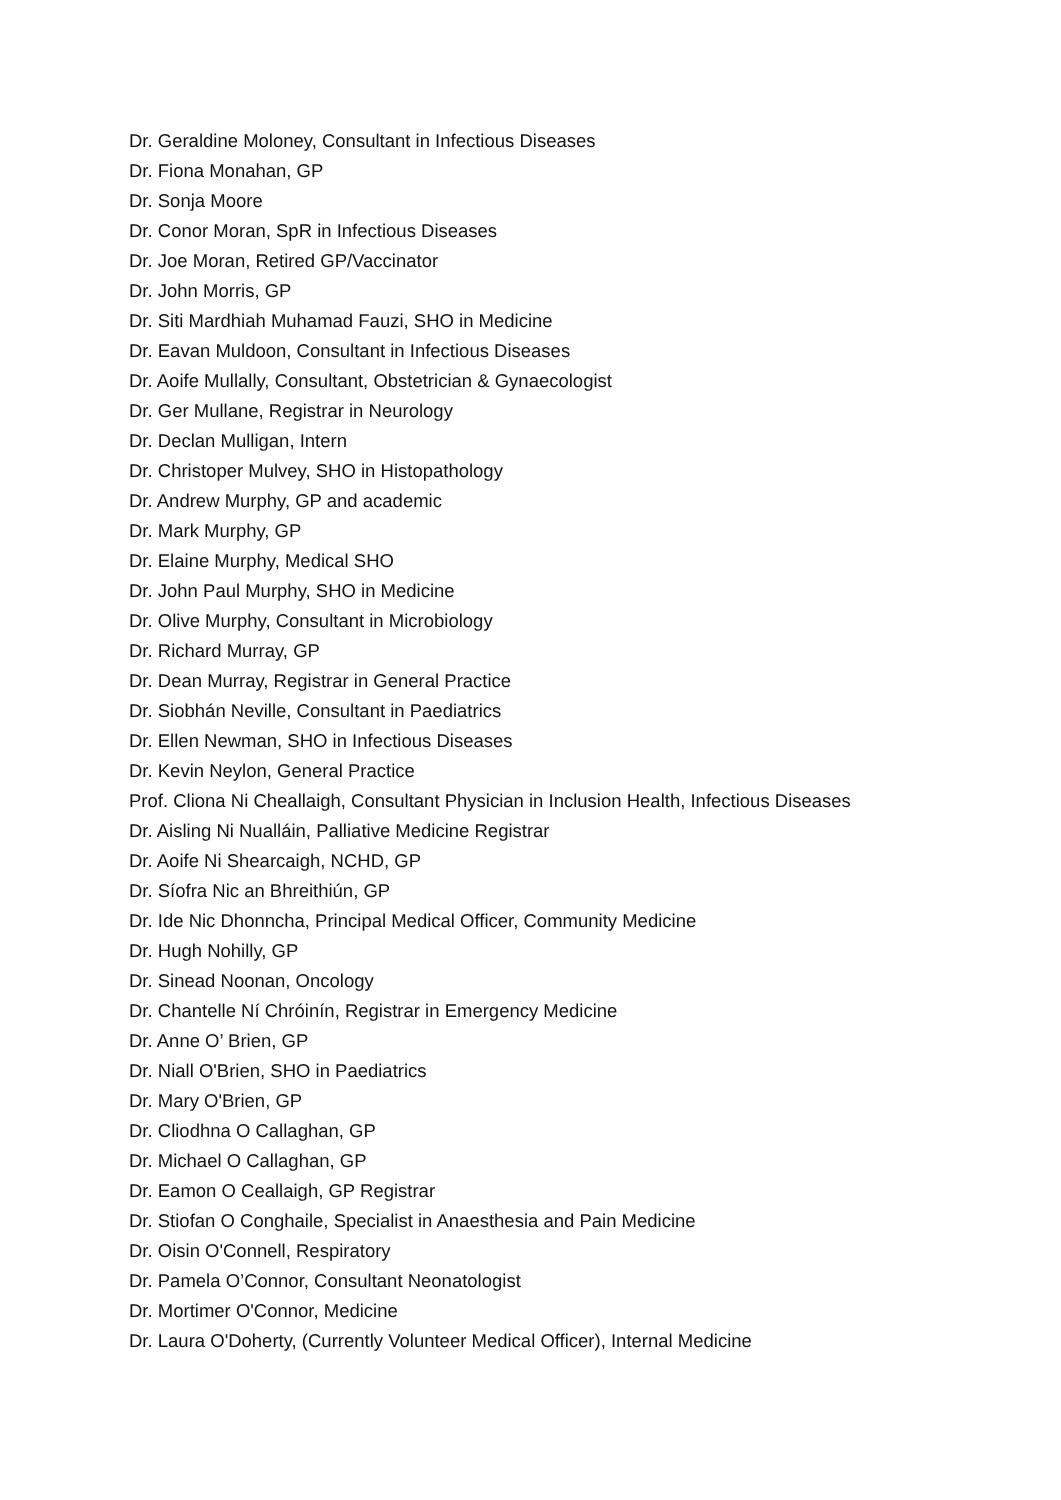Dr. Geraldine Moloney, Consultant in Infectious Diseases
Dr. Fiona Monahan, GP
Dr. Sonja Moore
Dr. Conor Moran, SpR in Infectious Diseases
Dr. Joe Moran, Retired GP/Vaccinator
Dr. John Morris, GP
Dr. Siti Mardhiah Muhamad Fauzi, SHO in Medicine
Dr. Eavan Muldoon, Consultant in Infectious Diseases
Dr. Aoife Mullally, Consultant, Obstetrician & Gynaecologist
Dr. Ger Mullane, Registrar in Neurology
Dr. Declan Mulligan, Intern
Dr. Christoper Mulvey, SHO in Histopathology
Dr. Andrew Murphy, GP and academic
Dr. Mark Murphy, GP
Dr. Elaine Murphy, Medical SHO
Dr. John Paul Murphy, SHO in Medicine
Dr. Olive Murphy, Consultant in Microbiology
Dr. Richard Murray, GP
Dr. Dean Murray, Registrar in General Practice
Dr. Siobhán Neville, Consultant in Paediatrics
Dr. Ellen Newman, SHO in Infectious Diseases
Dr. Kevin Neylon, General Practice
Prof. Cliona Ni Cheallaigh, Consultant Physician in Inclusion Health, Infectious Diseases
Dr. Aisling Ni Nualláin, Palliative Medicine Registrar
Dr. Aoife Ni Shearcaigh, NCHD, GP
Dr. Síofra Nic an Bhreithiún, GP
Dr. Ide Nic Dhonncha, Principal Medical Officer, Community Medicine
Dr. Hugh Nohilly, GP
Dr. Sinead Noonan, Oncology
Dr. Chantelle Ní Chróinín, Registrar in Emergency Medicine
Dr. Anne O’ Brien, GP
Dr. Niall O'Brien, SHO in Paediatrics
Dr. Mary O'Brien, GP
Dr. Cliodhna O Callaghan, GP
Dr. Michael O Callaghan, GP
Dr. Eamon O Ceallaigh, GP Registrar
Dr. Stiofan O Conghaile, Specialist in Anaesthesia and Pain Medicine
Dr. Oisin O'Connell, Respiratory
Dr. Pamela O’Connor, Consultant Neonatologist
Dr. Mortimer O'Connor, Medicine
Dr. Laura O'Doherty, (Currently Volunteer Medical Officer), Internal Medicine